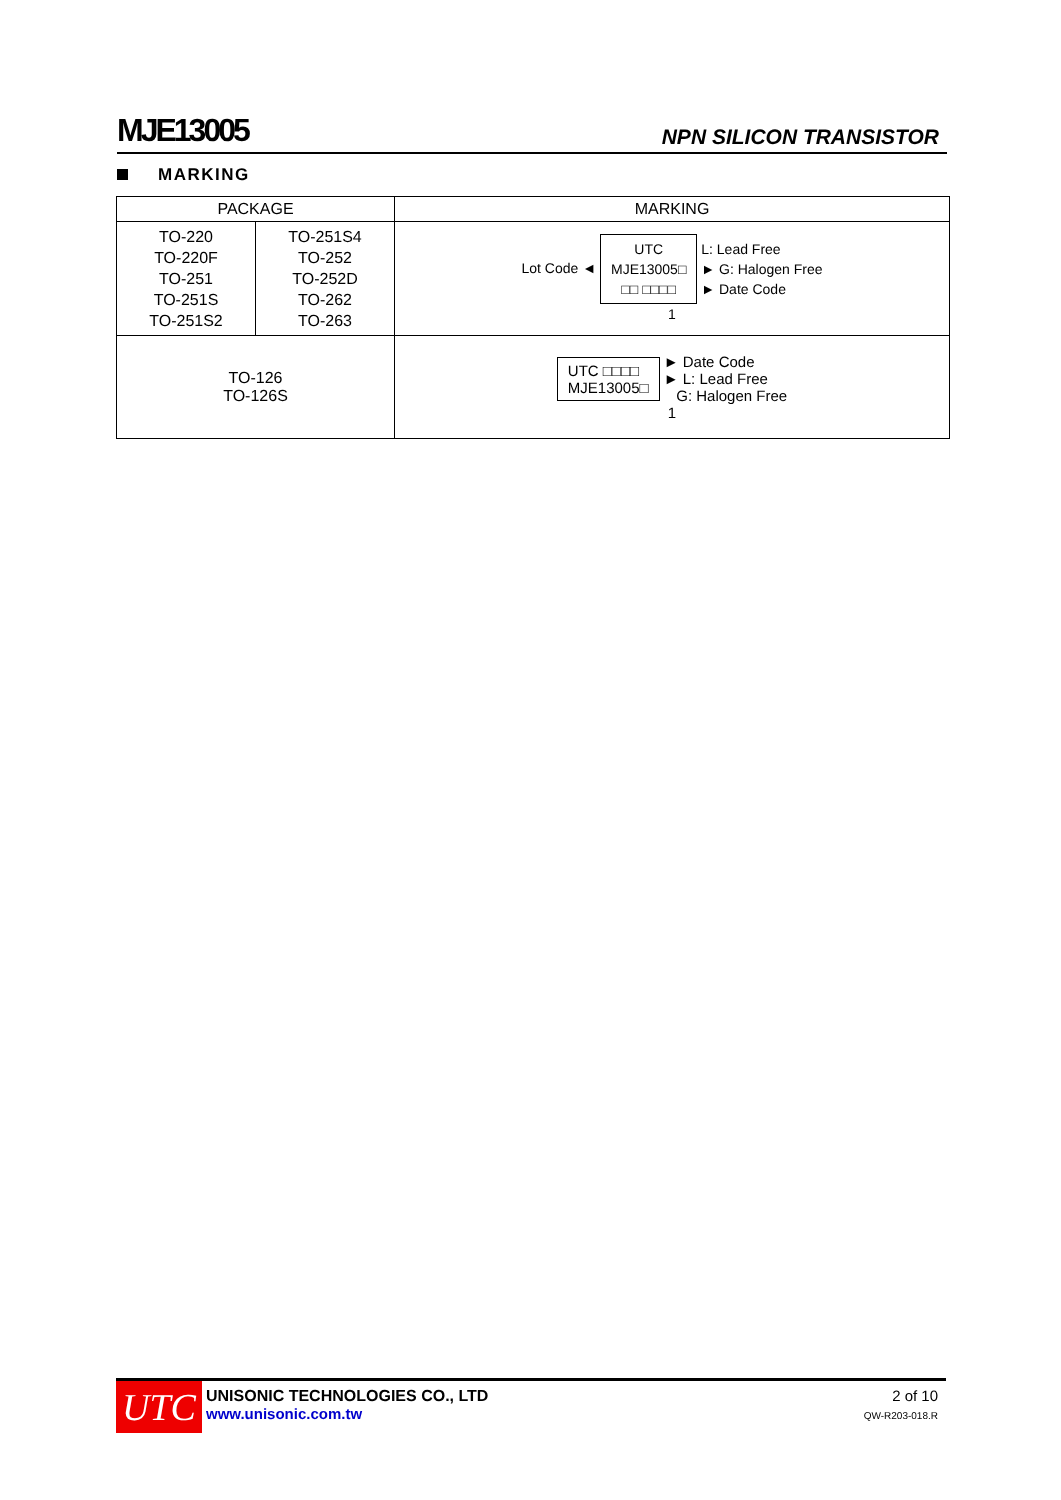MJE13005
NPN SILICON TRANSISTOR
MARKING
| PACKAGE | | MARKING |
| --- | --- | --- |
| TO-220 TO-220F TO-251 TO-251S TO-251S2 | TO-251S4 TO-252 TO-252D TO-262 TO-263 | Lot Code ◄ UTC MJE13005□ □□ □□□□ L: Lead Free ► G: Halogen Free ► Date Code 1 |
| TO-126 TO-126S | | UTC □□□□ MJE13005□ ► Date Code ► L: Lead Free G: Halogen Free 1 |
UTC
UNISONIC TECHNOLOGIES CO., LTD
www.unisonic.com.tw
2 of 10
QW-R203-018.R